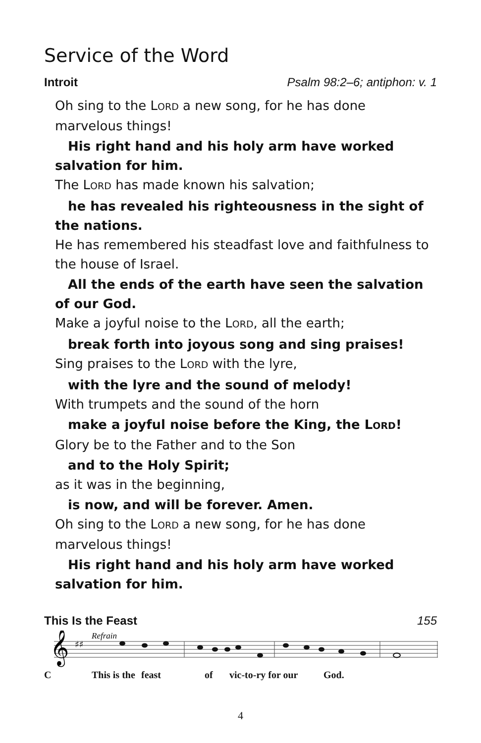Service of the Word
Introit Psalm 98:2–6; antiphon: v. 1
Oh sing to the LORD a new song, for he has done marvelous things!
His right hand and his holy arm have worked salvation for him.
The LORD has made known his salvation;
he has revealed his righteousness in the sight of the nations.
He has remembered his steadfast love and faithfulness to the house of Israel.
All the ends of the earth have seen the salvation of our God.
Make a joyful noise to the LORD, all the earth;
break forth into joyous song and sing praises!
Sing praises to the LORD with the lyre,
with the lyre and the sound of melody!
With trumpets and the sound of the horn
make a joyful noise before the King, the LORD!
Glory be to the Father and to the Son
and to the Holy Spirit;
as it was in the beginning,
is now, and will be forever. Amen.
Oh sing to the LORD a new song, for he has done marvelous things!
His right hand and his holy arm have worked salvation for him.
This Is the Feast 155
Refrain
𝄞
♯♯
C This is the feast of vic-to-ry for our God.
4